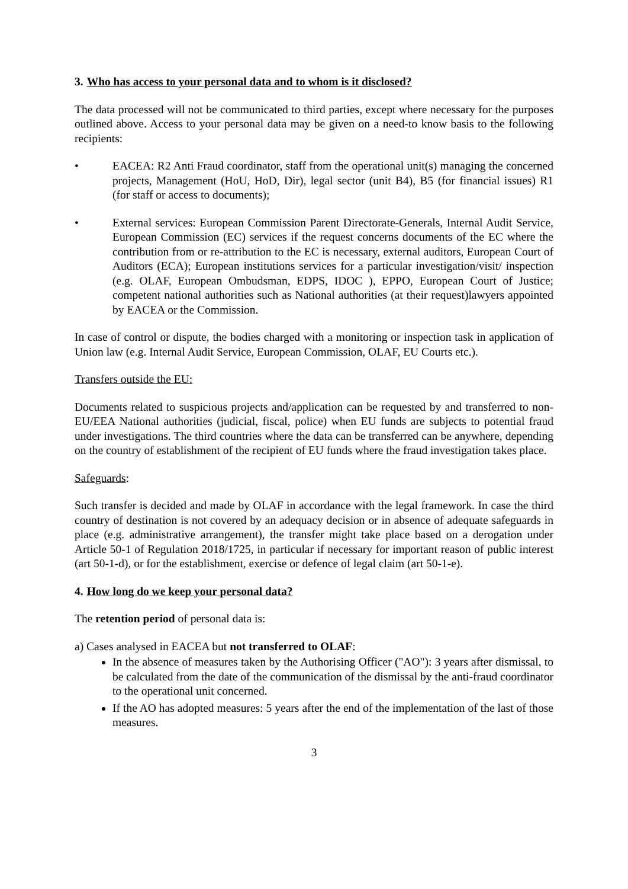3. Who has access to your personal data and to whom is it disclosed?
The data processed will not be communicated to third parties, except where necessary for the purposes outlined above. Access to your personal data may be given on a need-to know basis to the following recipients:
• EACEA: R2 Anti Fraud coordinator, staff from the operational unit(s) managing the concerned projects, Management (HoU, HoD, Dir), legal sector (unit B4), B5 (for financial issues) R1 (for staff or access to documents);
• External services: European Commission Parent Directorate-Generals, Internal Audit Service, European Commission (EC) services if the request concerns documents of the EC where the contribution from or re-attribution to the EC is necessary, external auditors, European Court of Auditors (ECA); European institutions services for a particular investigation/visit/ inspection (e.g. OLAF, European Ombudsman, EDPS, IDOC ), EPPO, European Court of Justice; competent national authorities such as National authorities (at their request)lawyers appointed by EACEA or the Commission.
In case of control or dispute, the bodies charged with a monitoring or inspection task in application of Union law (e.g. Internal Audit Service, European Commission, OLAF, EU Courts etc.).
Transfers outside the EU:
Documents related to suspicious projects and/application can be requested by and transferred to non-EU/EEA National authorities (judicial, fiscal, police) when EU funds are subjects to potential fraud under investigations. The third countries where the data can be transferred can be anywhere, depending on the country of establishment of the recipient of EU funds where the fraud investigation takes place.
Safeguards:
Such transfer is decided and made by OLAF in accordance with the legal framework. In case the third country of destination is not covered by an adequacy decision or in absence of adequate safeguards in place (e.g. administrative arrangement), the transfer might take place based on a derogation under Article 50-1 of Regulation 2018/1725, in particular if necessary for important reason of public interest (art 50-1-d), or for the establishment, exercise or defence of legal claim (art 50-1-e).
4. How long do we keep your personal data?
The retention period of personal data is:
a) Cases analysed in EACEA but not transferred to OLAF:
In the absence of measures taken by the Authorising Officer ("AO"): 3 years after dismissal, to be calculated from the date of the communication of the dismissal by the anti-fraud coordinator to the operational unit concerned.
If the AO has adopted measures: 5 years after the end of the implementation of the last of those measures.
3